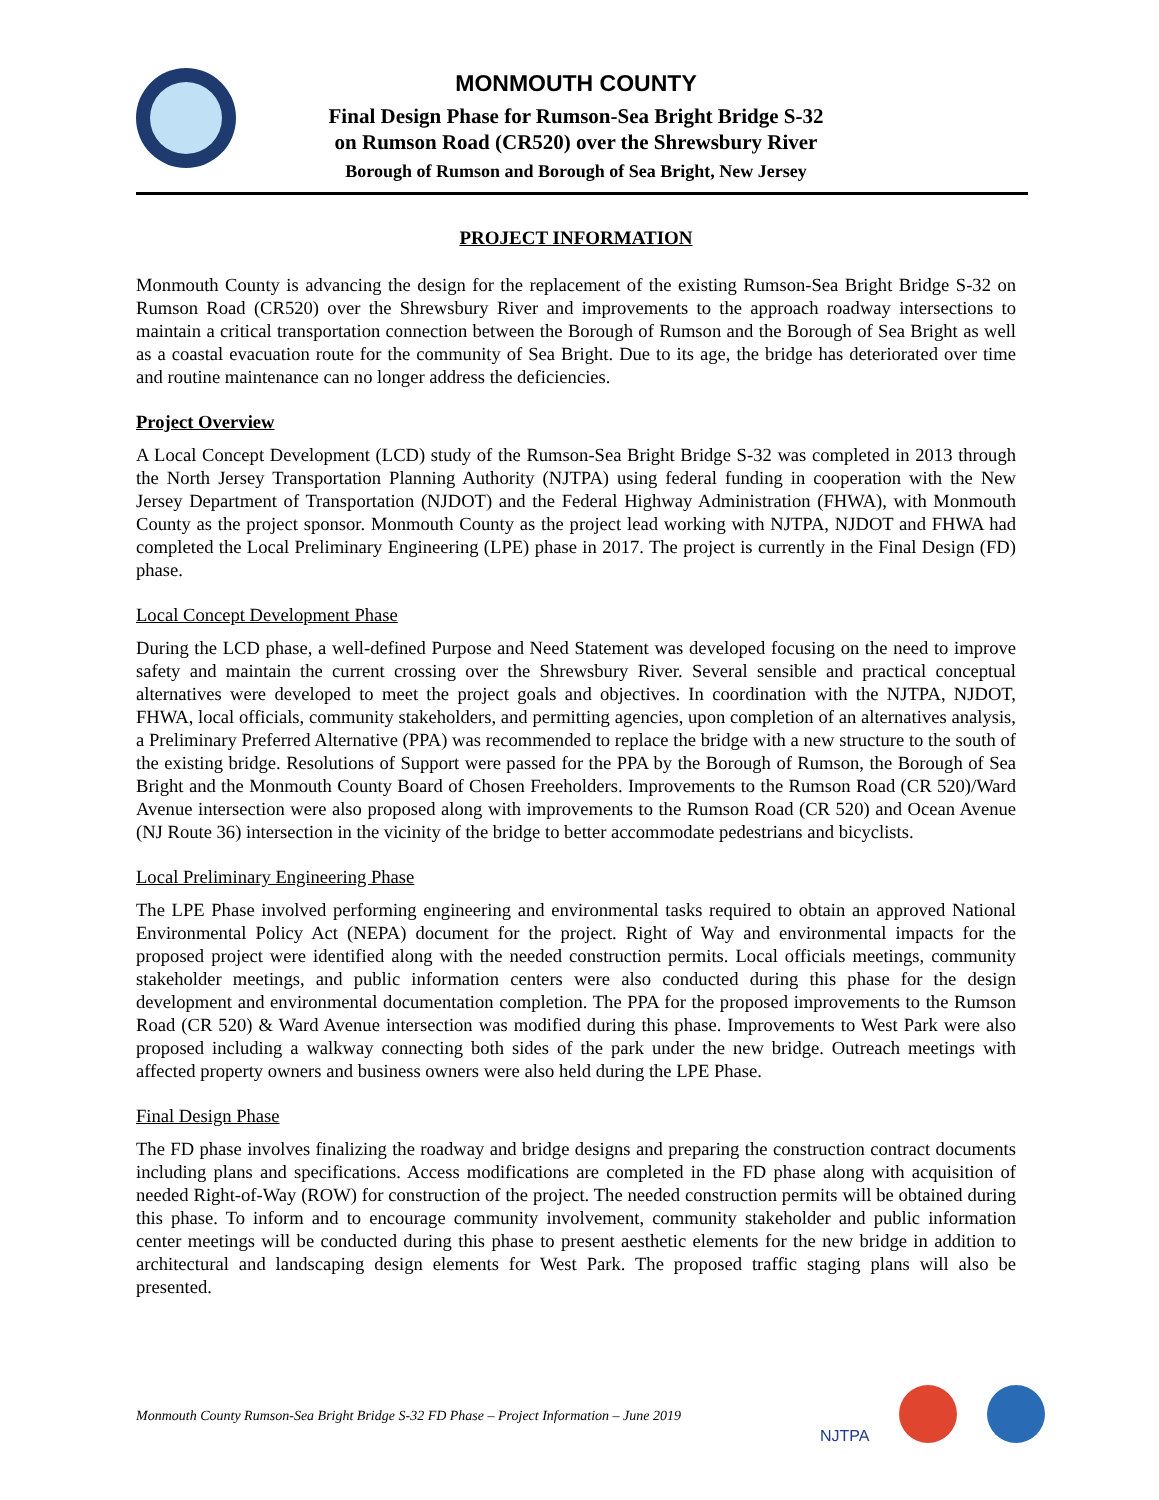MONMOUTH COUNTY
Final Design Phase for Rumson-Sea Bright Bridge S-32
on Rumson Road (CR520) over the Shrewsbury River
Borough of Rumson and Borough of Sea Bright, New Jersey
PROJECT INFORMATION
Monmouth County is advancing the design for the replacement of the existing Rumson-Sea Bright Bridge S-32 on Rumson Road (CR520) over the Shrewsbury River and improvements to the approach roadway intersections to maintain a critical transportation connection between the Borough of Rumson and the Borough of Sea Bright as well as a coastal evacuation route for the community of Sea Bright. Due to its age, the bridge has deteriorated over time and routine maintenance can no longer address the deficiencies.
Project Overview
A Local Concept Development (LCD) study of the Rumson-Sea Bright Bridge S-32 was completed in 2013 through the North Jersey Transportation Planning Authority (NJTPA) using federal funding in cooperation with the New Jersey Department of Transportation (NJDOT) and the Federal Highway Administration (FHWA), with Monmouth County as the project sponsor. Monmouth County as the project lead working with NJTPA, NJDOT and FHWA had completed the Local Preliminary Engineering (LPE) phase in 2017. The project is currently in the Final Design (FD) phase.
Local Concept Development Phase
During the LCD phase, a well-defined Purpose and Need Statement was developed focusing on the need to improve safety and maintain the current crossing over the Shrewsbury River. Several sensible and practical conceptual alternatives were developed to meet the project goals and objectives. In coordination with the NJTPA, NJDOT, FHWA, local officials, community stakeholders, and permitting agencies, upon completion of an alternatives analysis, a Preliminary Preferred Alternative (PPA) was recommended to replace the bridge with a new structure to the south of the existing bridge. Resolutions of Support were passed for the PPA by the Borough of Rumson, the Borough of Sea Bright and the Monmouth County Board of Chosen Freeholders. Improvements to the Rumson Road (CR 520)/Ward Avenue intersection were also proposed along with improvements to the Rumson Road (CR 520) and Ocean Avenue (NJ Route 36) intersection in the vicinity of the bridge to better accommodate pedestrians and bicyclists.
Local Preliminary Engineering Phase
The LPE Phase involved performing engineering and environmental tasks required to obtain an approved National Environmental Policy Act (NEPA) document for the project. Right of Way and environmental impacts for the proposed project were identified along with the needed construction permits. Local officials meetings, community stakeholder meetings, and public information centers were also conducted during this phase for the design development and environmental documentation completion. The PPA for the proposed improvements to the Rumson Road (CR 520) & Ward Avenue intersection was modified during this phase. Improvements to West Park were also proposed including a walkway connecting both sides of the park under the new bridge. Outreach meetings with affected property owners and business owners were also held during the LPE Phase.
Final Design Phase
The FD phase involves finalizing the roadway and bridge designs and preparing the construction contract documents including plans and specifications. Access modifications are completed in the FD phase along with acquisition of needed Right-of-Way (ROW) for construction of the project. The needed construction permits will be obtained during this phase. To inform and to encourage community involvement, community stakeholder and public information center meetings will be conducted during this phase to present aesthetic elements for the new bridge in addition to architectural and landscaping design elements for West Park. The proposed traffic staging plans will also be presented.
Monmouth County Rumson-Sea Bright Bridge S-32 FD Phase – Project Information – June 2019
NJTPA